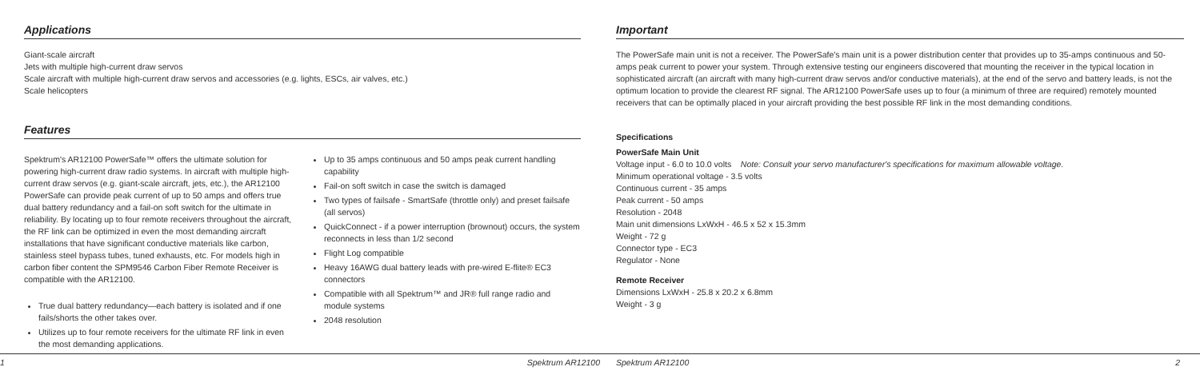Applications
Giant-scale aircraft
Jets with multiple high-current draw servos
Scale aircraft with multiple high-current draw servos and accessories (e.g. lights, ESCs, air valves, etc.)
Scale helicopters
Features
Spektrum's AR12100 PowerSafe™ offers the ultimate solution for powering high-current draw radio systems. In aircraft with multiple high-current draw servos (e.g. giant-scale aircraft, jets, etc.), the AR12100 PowerSafe can provide peak current of up to 50 amps and offers true dual battery redundancy and a fail-on soft switch for the ultimate in reliability. By locating up to four remote receivers throughout the aircraft, the RF link can be optimized in even the most demanding aircraft installations that have significant conductive materials like carbon, stainless steel bypass tubes, tuned exhausts, etc. For models high in carbon fiber content the SPM9546 Carbon Fiber Remote Receiver is compatible with the AR12100.
True dual battery redundancy—each battery is isolated and if one fails/shorts the other takes over.
Utilizes up to four remote receivers for the ultimate RF link in even the most demanding applications.
Up to 35 amps continuous and 50 amps peak current handling capability
Fail-on soft switch in case the switch is damaged
Two types of failsafe - SmartSafe (throttle only) and preset failsafe (all servos)
QuickConnect - if a power interruption (brownout) occurs, the system reconnects in less than 1/2 second
Flight Log compatible
Heavy 16AWG dual battery leads with pre-wired E-flite® EC3 connectors
Compatible with all Spektrum™ and JR® full range radio and module systems
2048 resolution
1 Spektrum AR12100
Important
The PowerSafe main unit is not a receiver. The PowerSafe's main unit is a power distribution center that provides up to 35-amps continuous and 50-amps peak current to power your system. Through extensive testing our engineers discovered that mounting the receiver in the typical location in sophisticated aircraft (an aircraft with many high-current draw servos and/or conductive materials), at the end of the servo and battery leads, is not the optimum location to provide the clearest RF signal. The AR12100 PowerSafe uses up to four (a minimum of three are required) remotely mounted receivers that can be optimally placed in your aircraft providing the best possible RF link in the most demanding conditions.
Specifications
PowerSafe Main Unit
Voltage input - 6.0 to 10.0 volts Note: Consult your servo manufacturer's specifications for maximum allowable voltage.
Minimum operational voltage - 3.5 volts
Continuous current - 35 amps
Peak current - 50 amps
Resolution - 2048
Main unit dimensions LxWxH - 46.5 x 52 x 15.3mm
Weight - 72 g
Connector type - EC3
Regulator - None
Remote Receiver
Dimensions LxWxH - 25.8 x 20.2 x 6.8mm
Weight - 3 g
Spektrum AR12100 2